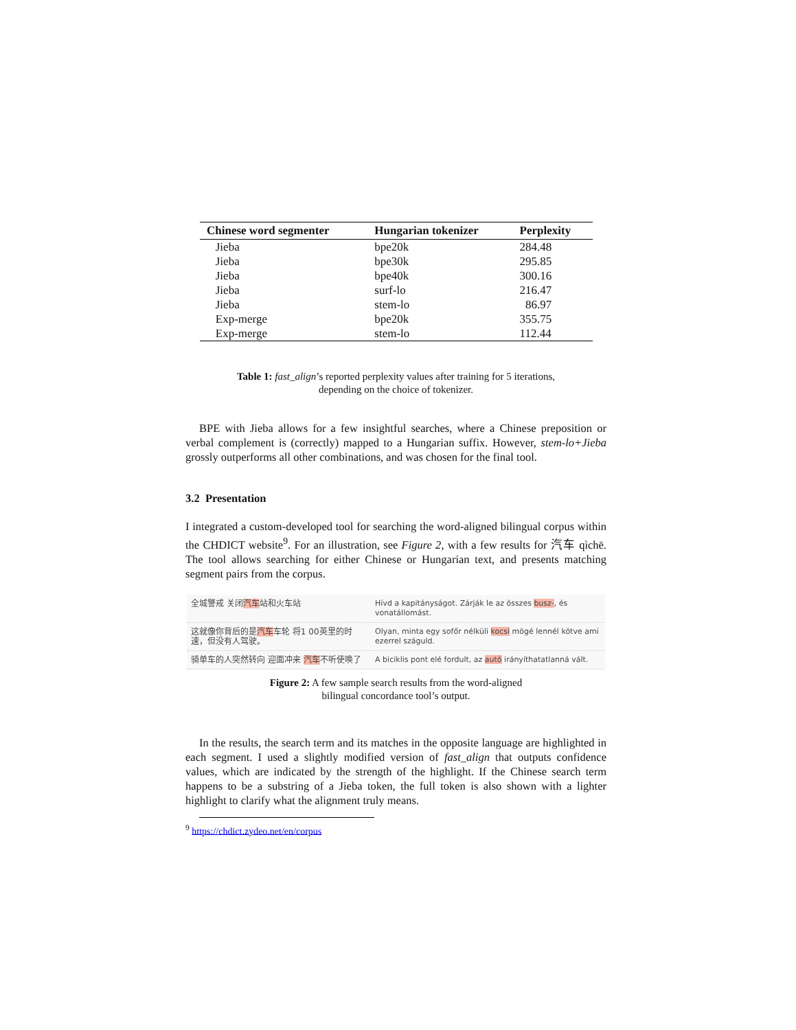| Chinese word segmenter | Hungarian tokenizer | Perplexity |
| --- | --- | --- |
| Jieba | bpe20k | 284.48 |
| Jieba | bpe30k | 295.85 |
| Jieba | bpe40k | 300.16 |
| Jieba | surf-lo | 216.47 |
| Jieba | stem-lo | 86.97 |
| Exp-merge | bpe20k | 355.75 |
| Exp-merge | stem-lo | 112.44 |
Table 1: fast_align’s reported perplexity values after training for 5 iterations,
depending on the choice of tokenizer.
BPE with Jieba allows for a few insightful searches, where a Chinese preposition or verbal complement is (correctly) mapped to a Hungarian suffix. However, stem-lo+Jieba grossly outperforms all other combinations, and was chosen for the final tool.
3.2 Presentation
I integrated a custom-developed tool for searching the word-aligned bilingual corpus within the CHDICT website<sup>9</sup>. For an illustration, see Figure 2, with a few results for 汽车 qìchē. The tool allows searching for either Chinese or Hungarian text, and presents matching segment pairs from the corpus.
| 全城警戒 关闭 汽车 站和火车站 | Hívd a kapitányságot. Zárják le az összes busz- , és vonatállomást. |
| 这就像你背后的是 汽车 车轮 将1 00英里的时速，但没有人驾驶。 | Olyan, minta egy sofőr nélküli kocsi mögé lennél kötve ami ezerrel száguld. |
| 骑单车的人突然转向 迎面冲来 汽车 不听使唤了 | A biciklis pont elé fordult, az autó irányíthatatlanná vált. |
Figure 2: A few sample search results from the word-aligned
bilingual concordance tool’s output.
In the results, the search term and its matches in the opposite language are highlighted in each segment. I used a slightly modified version of fast_align that outputs confidence values, which are indicated by the strength of the highlight. If the Chinese search term happens to be a substring of a Jieba token, the full token is also shown with a lighter highlight to clarify what the alignment truly means.
<sup>9</sup> https://chdict.zydeo.net/en/corpus